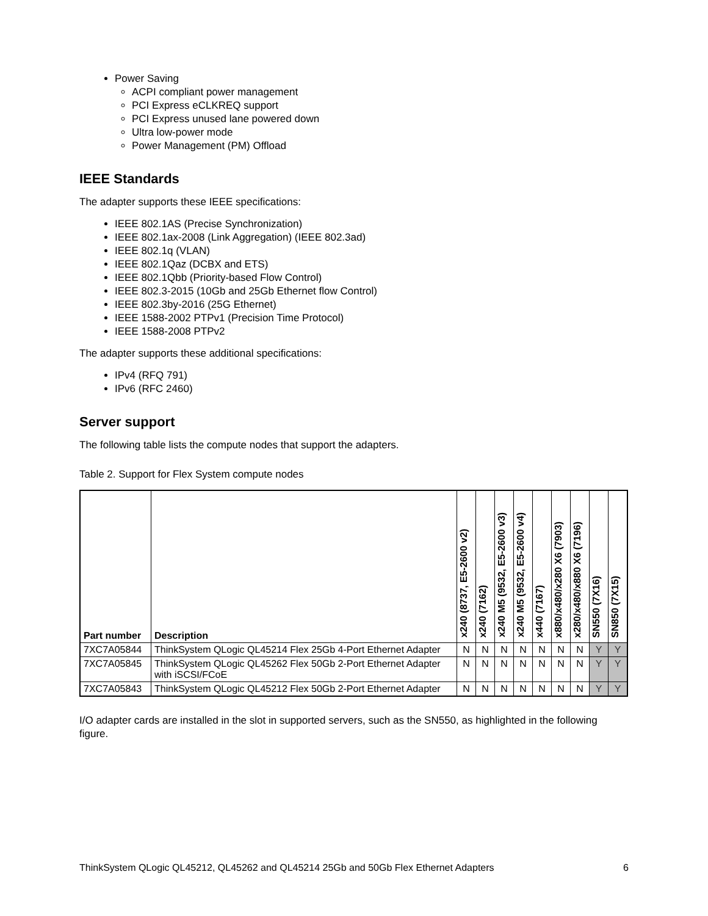Power Saving
ACPI compliant power management
PCI Express eCLKREQ support
PCI Express unused lane powered down
Ultra low-power mode
Power Management (PM) Offload
IEEE Standards
The adapter supports these IEEE specifications:
IEEE 802.1AS (Precise Synchronization)
IEEE 802.1ax-2008 (Link Aggregation) (IEEE 802.3ad)
IEEE 802.1q (VLAN)
IEEE 802.1Qaz (DCBX and ETS)
IEEE 802.1Qbb (Priority-based Flow Control)
IEEE 802.3-2015 (10Gb and 25Gb Ethernet flow Control)
IEEE 802.3by-2016 (25G Ethernet)
IEEE 1588-2002 PTPv1 (Precision Time Protocol)
IEEE 1588-2008 PTPv2
The adapter supports these additional specifications:
IPv4 (RFQ 791)
IPv6 (RFC 2460)
Server support
The following table lists the compute nodes that support the adapters.
Table 2. Support for Flex System compute nodes
| Part number | Description | x240 (8737, E5-2600 v2) | x240 (7162) | x240 M5 (9532, E5-2600 v3) | x240 M5 (9532, E5-2600 v4) | x440 (7167) | x880/x480/x280 X6 (7903) | x280/x480/x880 X6 (7196) | SN550 (7X16) | SN850 (7X15) |
| --- | --- | --- | --- | --- | --- | --- | --- | --- | --- | --- |
| 7XC7A05844 | ThinkSystem QLogic QL45214 Flex 25Gb 4-Port Ethernet Adapter | N | N | N | N | N | N | N | Y | Y |
| 7XC7A05845 | ThinkSystem QLogic QL45262 Flex 50Gb 2-Port Ethernet Adapter with iSCSI/FCoE | N | N | N | N | N | N | N | Y | Y |
| 7XC7A05843 | ThinkSystem QLogic QL45212 Flex 50Gb 2-Port Ethernet Adapter | N | N | N | N | N | N | N | Y | Y |
I/O adapter cards are installed in the slot in supported servers, such as the SN550, as highlighted in the following figure.
ThinkSystem QLogic QL45212, QL45262 and QL45214 25Gb and 50Gb Flex Ethernet Adapters 6